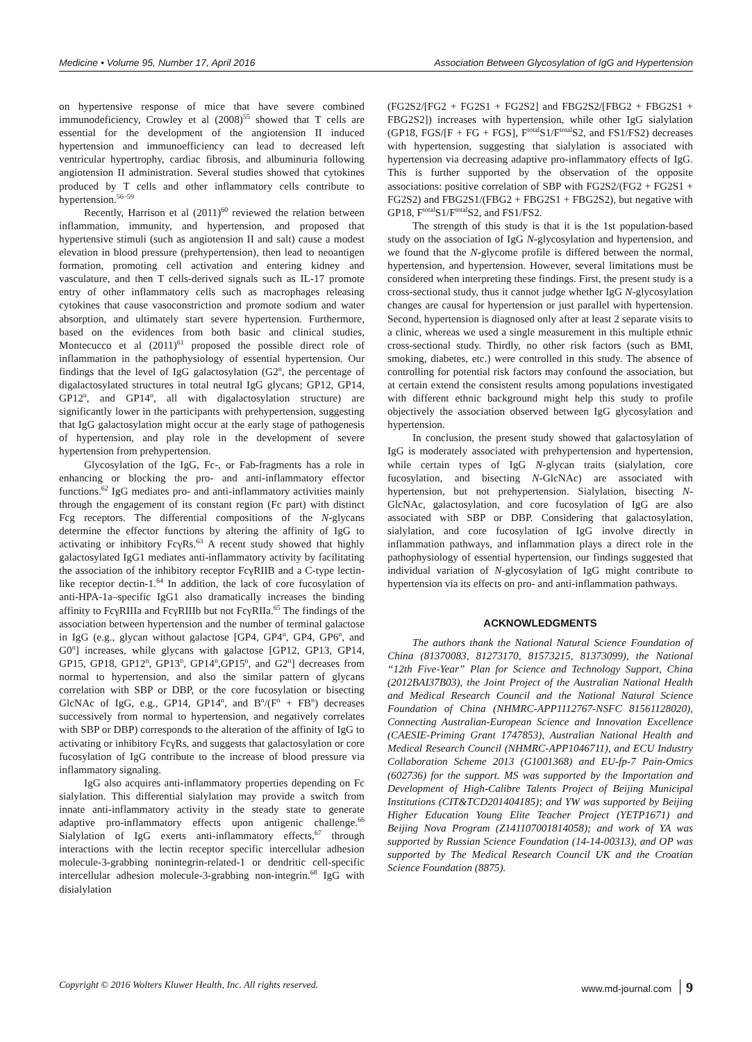Medicine • Volume 95, Number 17, April 2016 Association Between Glycosylation of IgG and Hypertension
on hypertensive response of mice that have severe combined immunodeficiency, Crowley et al (2008)<sup>55</sup> showed that T cells are essential for the development of the angiotension II induced hypertension and immunoefficiency can lead to decreased left ventricular hypertrophy, cardiac fibrosis, and albuminuria following angiotension II administration. Several studies showed that cytokines produced by T cells and other inflammatory cells contribute to hypertension.<sup>56–59</sup>
Recently, Harrison et al (2011)<sup>60</sup> reviewed the relation between inflammation, immunity, and hypertension, and proposed that hypertensive stimuli (such as angiotension II and salt) cause a modest elevation in blood pressure (prehypertension), then lead to neoantigen formation, promoting cell activation and entering kidney and vasculature, and then T cells-derived signals such as IL-17 promote entry of other inflammatory cells such as macrophages releasing cytokines that cause vasoconstriction and promote sodium and water absorption, and ultimately start severe hypertension. Furthermore, based on the evidences from both basic and clinical studies, Montecucco et al (2011)<sup>61</sup> proposed the possible direct role of inflammation in the pathophysiology of essential hypertension. Our findings that the level of IgG galactosylation (G2<sup>n</sup>, the percentage of digalactosylated structures in total neutral IgG glycans; GP12, GP14, GP12<sup>n</sup>, and GP14<sup>n</sup>, all with digalactosylation structure) are significantly lower in the participants with prehypertension, suggesting that IgG galactosylation might occur at the early stage of pathogenesis of hypertension, and play role in the development of severe hypertension from prehypertension.
Glycosylation of the IgG, Fc-, or Fab-fragments has a role in enhancing or blocking the pro- and anti-inflammatory effector functions.<sup>62</sup> IgG mediates pro- and anti-inflammatory activities mainly through the engagement of its constant region (Fc part) with distinct Fcg receptors. The differential compositions of the N-glycans determine the effector functions by altering the affinity of IgG to activating or inhibitory FcγRs.<sup>63</sup> A recent study showed that highly galactosylated IgG1 mediates anti-inflammatory activity by facilitating the association of the inhibitory receptor FcγRIIB and a C-type lectin-like receptor dectin-1.<sup>64</sup> In addition, the lack of core fucosylation of anti-HPA-1a–specific IgG1 also dramatically increases the binding affinity to FcγRIIIa and FcγRIIIb but not FcγRIIa.<sup>65</sup> The findings of the association between hypertension and the number of terminal galactose in IgG (e.g., glycan without galactose [GP4, GP4<sup>n</sup>, GP4, GP6<sup>n</sup>, and G0<sup>n</sup>] increases, while glycans with galactose [GP12, GP13, GP14, GP15, GP18, GP12<sup>n</sup>, GP13<sup>n</sup>, GP14<sup>n</sup>,GP15<sup>n</sup>, and G2<sup>n</sup>] decreases from normal to hypertension, and also the similar pattern of glycans correlation with SBP or DBP, or the core fucosylation or bisecting GlcNAc of IgG, e.g., GP14, GP14<sup>n</sup>, and B<sup>n</sup>/(F<sup>n</sup> + FB<sup>n</sup>) decreases successively from normal to hypertension, and negatively correlates with SBP or DBP) corresponds to the alteration of the affinity of IgG to activating or inhibitory FcγRs, and suggests that galactosylation or core fucosylation of IgG contribute to the increase of blood pressure via inflammatory signaling.
IgG also acquires anti-inflammatory properties depending on Fc sialylation. This differential sialylation may provide a switch from innate anti-inflammatory activity in the steady state to generate adaptive pro-inflammatory effects upon antigenic challenge.<sup>66</sup> Sialylation of IgG exerts anti-inflammatory effects,<sup>67</sup> through interactions with the lectin receptor specific intercellular adhesion molecule-3-grabbing nonintegrin-related-1 or dendritic cell-specific intercellular adhesion molecule-3-grabbing non-integrin.<sup>68</sup> IgG with disialylation
(FG2S2/[FG2 + FG2S1 + FG2S2] and FBG2S2/[FBG2 + FBG2S1 + FBG2S2]) increases with hypertension, while other IgG sialylation (GP18, FGS/[F + FG + FGS], F<sup>total</sup>S1/F<sup>total</sup>S2, and FS1/FS2) decreases with hypertension, suggesting that sialylation is associated with hypertension via decreasing adaptive pro-inflammatory effects of IgG. This is further supported by the observation of the opposite associations: positive correlation of SBP with FG2S2/(FG2 + FG2S1 + FG2S2) and FBG2S1/(FBG2 + FBG2S1 + FBG2S2), but negative with GP18, F<sup>total</sup>S1/F<sup>total</sup>S2, and FS1/FS2.
The strength of this study is that it is the 1st population-based study on the association of IgG N-glycosylation and hypertension, and we found that the N-glycome profile is differed between the normal, hypertension, and hypertension. However, several limitations must be considered when interpreting these findings. First, the present study is a cross-sectional study, thus it cannot judge whether IgG N-glycosylation changes are causal for hypertension or just parallel with hypertension. Second, hypertension is diagnosed only after at least 2 separate visits to a clinic, whereas we used a single measurement in this multiple ethnic cross-sectional study. Thirdly, no other risk factors (such as BMI, smoking, diabetes, etc.) were controlled in this study. The absence of controlling for potential risk factors may confound the association, but at certain extend the consistent results among populations investigated with different ethnic background might help this study to profile objectively the association observed between IgG glycosylation and hypertension.
In conclusion, the present study showed that galactosylation of IgG is moderately associated with prehypertension and hypertension, while certain types of IgG N-glycan traits (sialylation, core fucosylation, and bisecting N-GlcNAc) are associated with hypertension, but not prehypertension. Sialylation, bisecting N-GlcNAc, galactosylation, and core fucosylation of IgG are also associated with SBP or DBP. Considering that galactosylation, sialylation, and core fucosylation of IgG involve directly in inflammation pathways, and inflammation plays a direct role in the pathophysiology of essential hypertension, our findings suggested that individual variation of N-glycosylation of IgG might contribute to hypertension via its effects on pro- and anti-inflammation pathways.
ACKNOWLEDGMENTS
The authors thank the National Natural Science Foundation of China (81370083, 81273170, 81573215, 81373099), the National “12th Five-Year” Plan for Science and Technology Support, China (2012BAI37B03), the Joint Project of the Australian National Health and Medical Research Council and the National Natural Science Foundation of China (NHMRC-APP1112767-NSFC 81561128020), Connecting Australian-European Science and Innovation Excellence (CAESIE-Priming Grant 1747853), Australian National Health and Medical Research Council (NHMRC-APP1046711), and ECU Industry Collaboration Scheme 2013 (G1001368) and EU-fp-7 Pain-Omics (602736) for the support. MS was supported by the Importation and Development of High-Calibre Talents Project of Beijing Municipal Institutions (CIT&TCD201404185); and YW was supported by Beijing Higher Education Young Elite Teacher Project (YETP1671) and Beijing Nova Program (Z141107001814058); and work of YA was supported by Russian Science Foundation (14-14-00313), and OP was supported by The Medical Research Council UK and the Croatian Science Foundation (8875).
Copyright © 2016 Wolters Kluwer Health, Inc. All rights reserved. www.md-journal.com 9